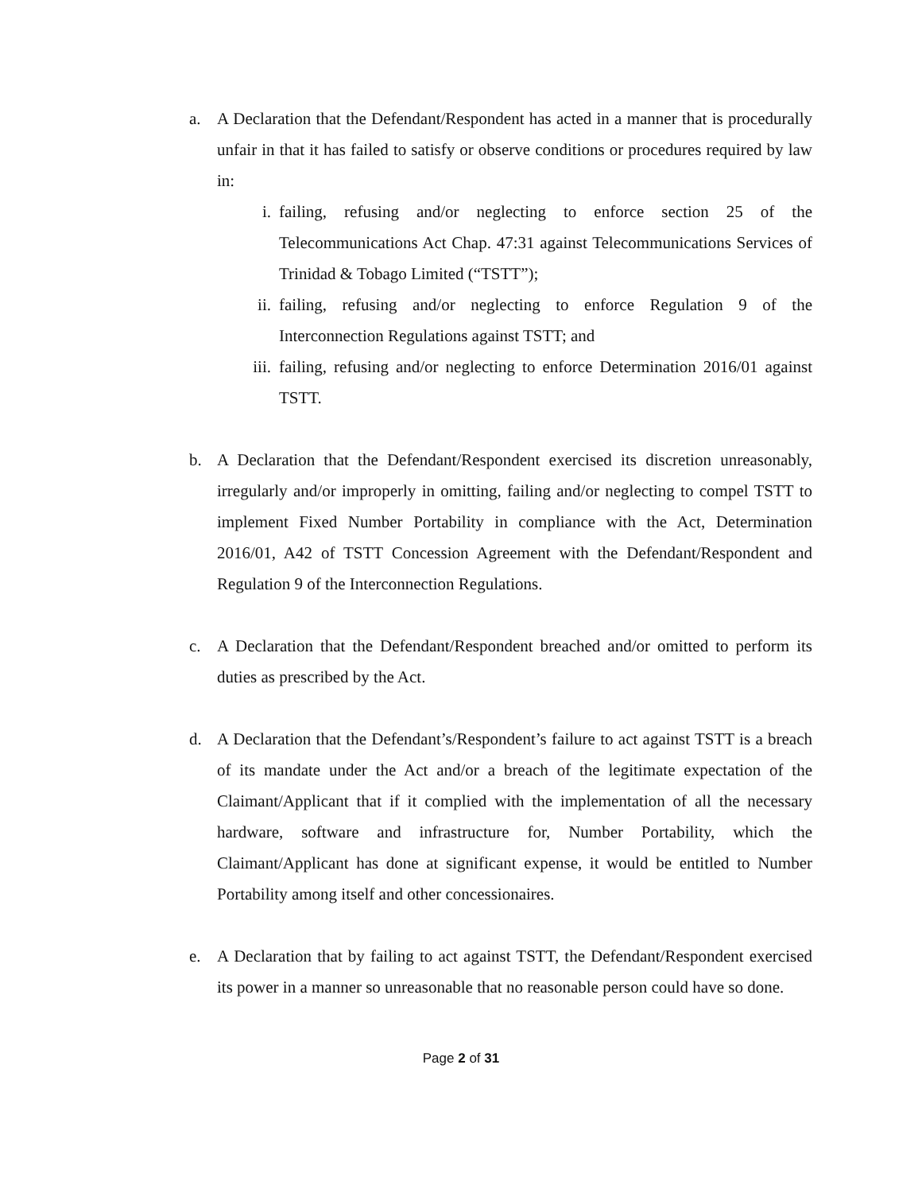a. A Declaration that the Defendant/Respondent has acted in a manner that is procedurally unfair in that it has failed to satisfy or observe conditions or procedures required by law in:
i. failing, refusing and/or neglecting to enforce section 25 of the Telecommunications Act Chap. 47:31 against Telecommunications Services of Trinidad & Tobago Limited (“TSTT”);
ii. failing, refusing and/or neglecting to enforce Regulation 9 of the Interconnection Regulations against TSTT; and
iii.
failing, refusing and/or neglecting to enforce Determination 2016/01 against TSTT.
b. A Declaration that the Defendant/Respondent exercised its discretion unreasonably, irregularly and/or improperly in omitting, failing and/or neglecting to compel TSTT to implement Fixed Number Portability in compliance with the Act, Determination 2016/01, A42 of TSTT Concession Agreement with the Defendant/Respondent and Regulation 9 of the Interconnection Regulations.
c. A Declaration that the Defendant/Respondent breached and/or omitted to perform its duties as prescribed by the Act.
d. A Declaration that the Defendant’s/Respondent’s failure to act against TSTT is a breach of its mandate under the Act and/or a breach of the legitimate expectation of the Claimant/Applicant that if it complied with the implementation of all the necessary hardware, software and infrastructure for, Number Portability, which the Claimant/Applicant has done at significant expense, it would be entitled to Number Portability among itself and other concessionaires.
e. A Declaration that by failing to act against TSTT, the Defendant/Respondent exercised its power in a manner so unreasonable that no reasonable person could have so done.
Page 2 of 31